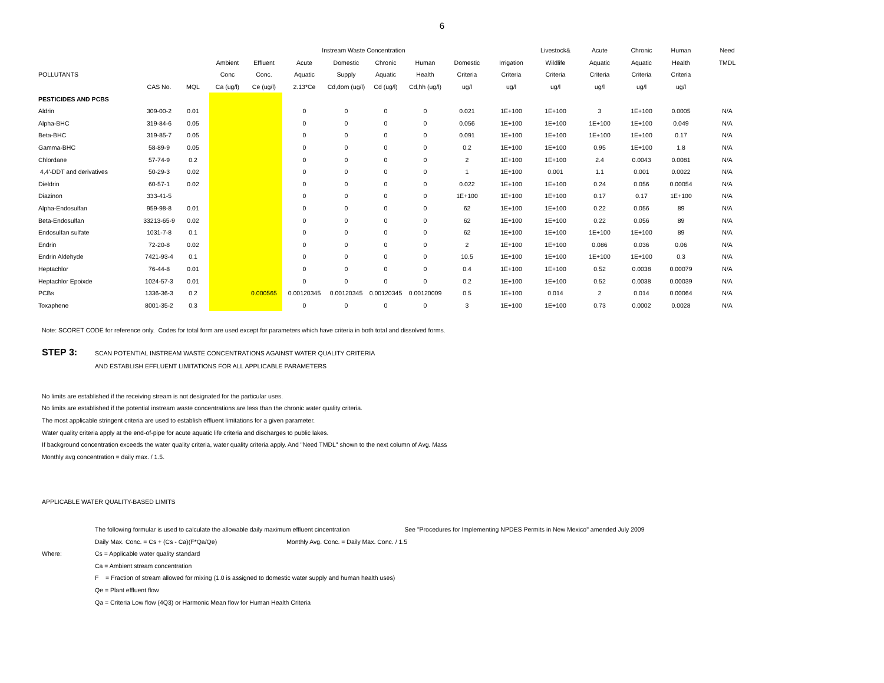6
| | | | | | Instream Waste Concentration | | | | | | Livestock& | Acute | Chronic | Human | Need |
| --- | --- | --- | --- | --- | --- | --- | --- | --- | --- | --- | --- | --- | --- | --- | --- |
| | | | Ambient | Effluent | Acute | Domestic | Chronic | Human | Domestic | Irrigation | Wildlife | Aquatic | Aquatic | Health | TMDL |
| POLLUTANTS | | | Conc | Conc. | Aquatic | Supply | Aquatic | Health | Criteria | Criteria | Criteria | Criteria | Criteria | Criteria | |
| | CAS No. | MQL | Ca (ug/l) | Ce (ug/l) | 2.13*Ce | Cd,dom (ug/l) | Cd (ug/l) | Cd,hh (ug/l) | ug/l | ug/l | ug/l | ug/l | ug/l | ug/l | |
| PESTICIDES AND PCBS | | | | | | | | | | | | | | | |
| Aldrin | 309-00-2 | 0.01 | | | 0 | 0 | 0 | 0 | 0.021 | 1E+100 | 1E+100 | 3 | 1E+100 | 0.0005 | N/A |
| Alpha-BHC | 319-84-6 | 0.05 | | | 0 | 0 | 0 | 0 | 0.056 | 1E+100 | 1E+100 | 1E+100 | 1E+100 | 0.049 | N/A |
| Beta-BHC | 319-85-7 | 0.05 | | | 0 | 0 | 0 | 0 | 0.091 | 1E+100 | 1E+100 | 1E+100 | 1E+100 | 0.17 | N/A |
| Gamma-BHC | 58-89-9 | 0.05 | | | 0 | 0 | 0 | 0 | 0.2 | 1E+100 | 1E+100 | 0.95 | 1E+100 | 1.8 | N/A |
| Chlordane | 57-74-9 | 0.2 | | | 0 | 0 | 0 | 0 | 2 | 1E+100 | 1E+100 | 2.4 | 0.0043 | 0.0081 | N/A |
| 4,4'-DDT and derivatives | 50-29-3 | 0.02 | | | 0 | 0 | 0 | 0 | 1 | 1E+100 | 0.001 | 1.1 | 0.001 | 0.0022 | N/A |
| Dieldrin | 60-57-1 | 0.02 | | | 0 | 0 | 0 | 0 | 0.022 | 1E+100 | 1E+100 | 0.24 | 0.056 | 0.00054 | N/A |
| Diazinon | 333-41-5 | | | | 0 | 0 | 0 | 0 | 1E+100 | 1E+100 | 1E+100 | 0.17 | 0.17 | 1E+100 | N/A |
| Alpha-Endosulfan | 959-98-8 | 0.01 | | | 0 | 0 | 0 | 0 | 62 | 1E+100 | 1E+100 | 0.22 | 0.056 | 89 | N/A |
| Beta-Endosulfan | 33213-65-9 | 0.02 | | | 0 | 0 | 0 | 0 | 62 | 1E+100 | 1E+100 | 0.22 | 0.056 | 89 | N/A |
| Endosulfan sulfate | 1031-7-8 | 0.1 | | | 0 | 0 | 0 | 0 | 62 | 1E+100 | 1E+100 | 1E+100 | 1E+100 | 89 | N/A |
| Endrin | 72-20-8 | 0.02 | | | 0 | 0 | 0 | 0 | 2 | 1E+100 | 1E+100 | 0.086 | 0.036 | 0.06 | N/A |
| Endrin Aldehyde | 7421-93-4 | 0.1 | | | 0 | 0 | 0 | 0 | 10.5 | 1E+100 | 1E+100 | 1E+100 | 1E+100 | 0.3 | N/A |
| Heptachlor | 76-44-8 | 0.01 | | | 0 | 0 | 0 | 0 | 0.4 | 1E+100 | 1E+100 | 0.52 | 0.0038 | 0.00079 | N/A |
| Heptachlor Epoixde | 1024-57-3 | 0.01 | | | 0 | 0 | 0 | 0 | 0.2 | 1E+100 | 1E+100 | 0.52 | 0.0038 | 0.00039 | N/A |
| PCBs | 1336-36-3 | 0.2 | | 0.000565 | 0.00120345 | 0.00120345 | 0.00120345 | 0.00120009 | 0.5 | 1E+100 | 0.014 | 2 | 0.014 | 0.00064 | N/A |
| Toxaphene | 8001-35-2 | 0.3 | | | 0 | 0 | 0 | 0 | 3 | 1E+100 | 1E+100 | 0.73 | 0.0002 | 0.0028 | N/A |
Note: SCORET CODE for reference only. Codes for total form are used except for parameters which have criteria in both total and dissolved forms.
STEP 3:
SCAN POTENTIAL INSTREAM WASTE CONCENTRATIONS AGAINST WATER QUALITY CRITERIA
AND ESTABLISH EFFLUENT LIMITATIONS FOR ALL APPLICABLE PARAMETERS
No limits are established if the receiving stream is not designated for the particular uses.
No limits are established if the potential instream waste concentrations are less than the chronic water quality criteria.
The most applicable stringent criteria are used to establish effluent limitations for a given parameter.
Water quality criteria apply at the end-of-pipe for acute aquatic life criteria and discharges to public lakes.
If background concentration exceeds the water quality criteria, water quality criteria apply. And "Need TMDL" shown to the next column of Avg. Mass
Monthly avg concentration = daily max. / 1.5.
APPLICABLE WATER QUALITY-BASED LIMITS
The following formular is used to calculate the allowable daily maximum effluent cincentration See "Procedures for Implementing NPDES Permits in New Mexico" amended July 2009
Daily Max. Conc. = Cs + (Cs - Ca)(F*Qa/Qe) Monthly Avg. Conc. = Daily Max. Conc. / 1.5
Where: Cs = Applicable water quality standard
Ca = Ambient stream concentration
F = Fraction of stream allowed for mixing (1.0 is assigned to domestic water supply and human health uses)
Qe = Plant effluent flow
Qa = Criteria Low flow (4Q3) or Harmonic Mean flow for Human Health Criteria